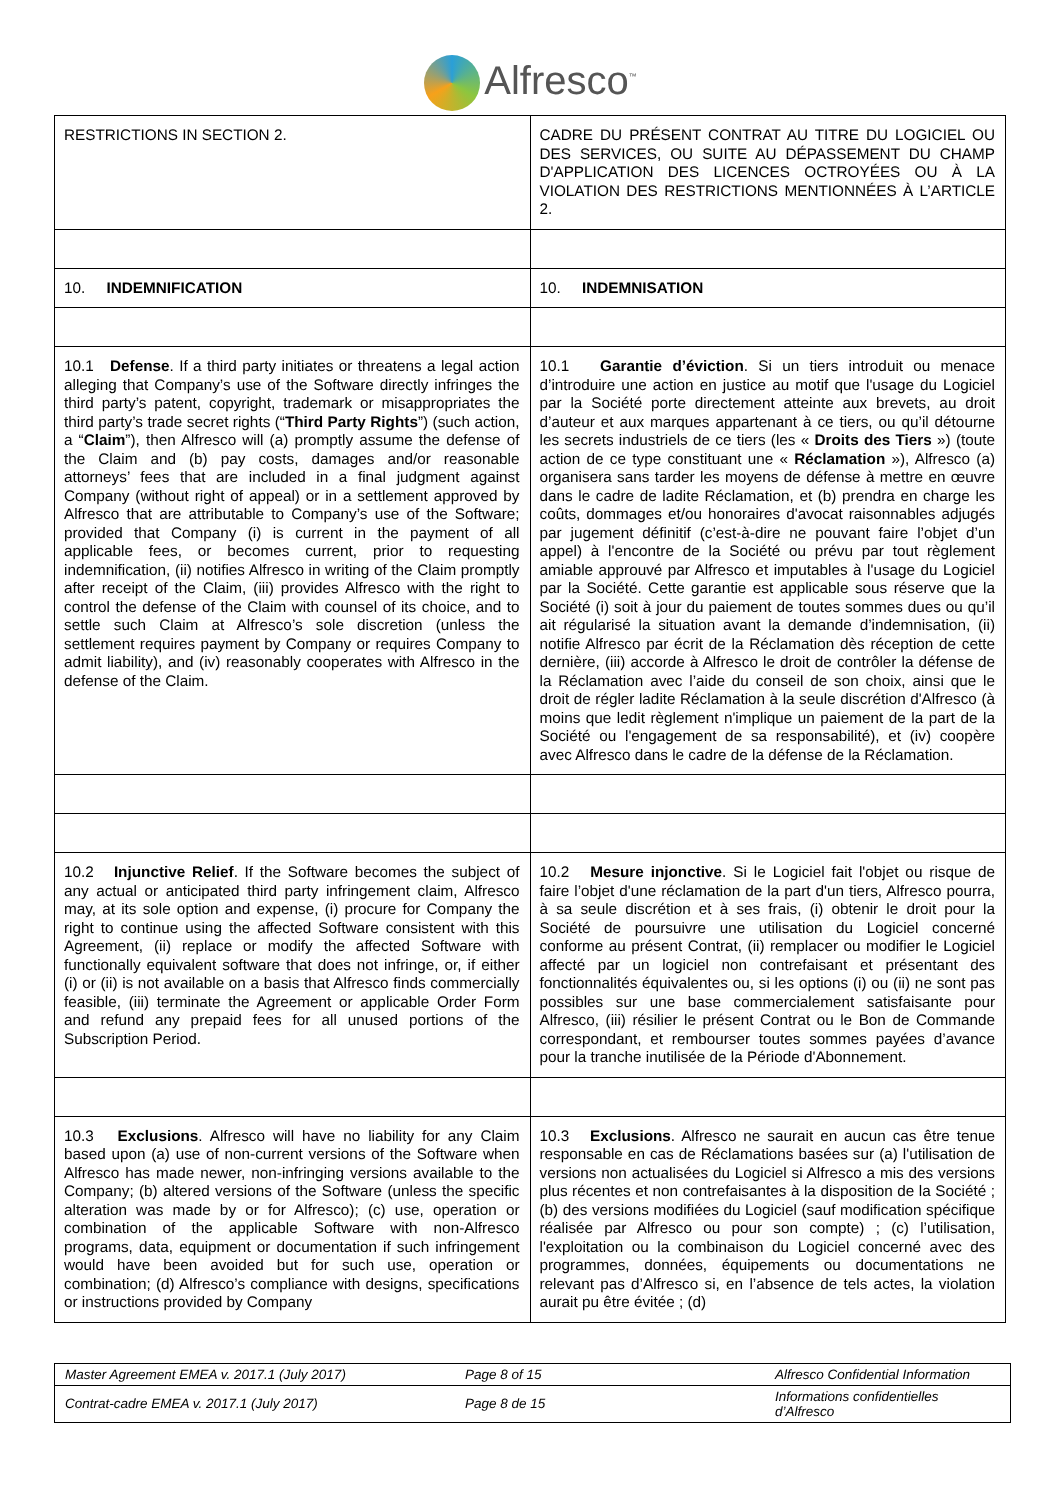Alfresco<sup>™</sup>
| RESTRICTIONS IN SECTION 2. | CADRE DU PRÉSENT CONTRAT AU TITRE DU LOGICIEL OU DES SERVICES, OU SUITE AU DÉPASSEMENT DU CHAMP D'APPLICATION DES LICENCES OCTROYÉES OU À LA VIOLATION DES RESTRICTIONS MENTIONNÉES À L’ARTICLE 2. |
| 10. INDEMNIFICATION | 10. INDEMNISATION |
| 10.1 Defense . If a third party initiates or threatens a legal action alleging that Company’s use of the Software directly infringes the third party’s patent, copyright, trademark or misappropriates the third party’s trade secret rights (“ Third Party Rights ”) (such action, a “ Claim ”), then Alfresco will (a) promptly assume the defense of the Claim and (b) pay costs, damages and/or reasonable attorneys’ fees that are included in a final judgment against Company (without right of appeal) or in a settlement approved by Alfresco that are attributable to Company’s use of the Software; provided that Company (i) is current in the payment of all applicable fees, or becomes current, prior to requesting indemnification, (ii) notifies Alfresco in writing of the Claim promptly after receipt of the Claim, (iii) provides Alfresco with the right to control the defense of the Claim with counsel of its choice, and to settle such Claim at Alfresco’s sole discretion (unless the settlement requires payment by Company or requires Company to admit liability), and (iv) reasonably cooperates with Alfresco in the defense of the Claim. | 10.1 Garantie d’éviction . Si un tiers introduit ou menace d’introduire une action en justice au motif que l'usage du Logiciel par la Société porte directement atteinte aux brevets, au droit d’auteur et aux marques appartenant à ce tiers, ou qu’il détourne les secrets industriels de ce tiers (les « Droits des Tiers ») (toute action de ce type constituant une « Réclamation »), Alfresco (a) organisera sans tarder les moyens de défense à mettre en œuvre dans le cadre de ladite Réclamation, et (b) prendra en charge les coûts, dommages et/ou honoraires d'avocat raisonnables adjugés par jugement définitif (c’est-à-dire ne pouvant faire l’objet d’un appel) à l'encontre de la Société ou prévu par tout règlement amiable approuvé par Alfresco et imputables à l'usage du Logiciel par la Société. Cette garantie est applicable sous réserve que la Société (i) soit à jour du paiement de toutes sommes dues ou qu’il ait régularisé la situation avant la demande d’indemnisation, (ii) notifie Alfresco par écrit de la Réclamation dès réception de cette dernière, (iii) accorde à Alfresco le droit de contrôler la défense de la Réclamation avec l’aide du conseil de son choix, ainsi que le droit de régler ladite Réclamation à la seule discrétion d'Alfresco (à moins que ledit règlement n'implique un paiement de la part de la Société ou l'engagement de sa responsabilité), et (iv) coopère avec Alfresco dans le cadre de la défense de la Réclamation. |
| 10.2 Injunctive Relief . If the Software becomes the subject of any actual or anticipated third party infringement claim, Alfresco may, at its sole option and expense, (i) procure for Company the right to continue using the affected Software consistent with this Agreement, (ii) replace or modify the affected Software with functionally equivalent software that does not infringe, or, if either (i) or (ii) is not available on a basis that Alfresco finds commercially feasible, (iii) terminate the Agreement or applicable Order Form and refund any prepaid fees for all unused portions of the Subscription Period. | 10.2 Mesure injonctive . Si le Logiciel fait l'objet ou risque de faire l’objet d'une réclamation de la part d'un tiers, Alfresco pourra, à sa seule discrétion et à ses frais, (i) obtenir le droit pour la Société de poursuivre une utilisation du Logiciel concerné conforme au présent Contrat, (ii) remplacer ou modifier le Logiciel affecté par un logiciel non contrefaisant et présentant des fonctionnalités équivalentes ou, si les options (i) ou (ii) ne sont pas possibles sur une base commercialement satisfaisante pour Alfresco, (iii) résilier le présent Contrat ou le Bon de Commande correspondant, et rembourser toutes sommes payées d’avance pour la tranche inutilisée de la Période d'Abonnement. |
| 10.3 Exclusions . Alfresco will have no liability for any Claim based upon (a) use of non-current versions of the Software when Alfresco has made newer, non-infringing versions available to the Company; (b) altered versions of the Software (unless the specific alteration was made by or for Alfresco); (c) use, operation or combination of the applicable Software with non-Alfresco programs, data, equipment or documentation if such infringement would have been avoided but for such use, operation or combination; (d) Alfresco’s compliance with designs, specifications or instructions provided by Company | 10.3 Exclusions . Alfresco ne saurait en aucun cas être tenue responsable en cas de Réclamations basées sur (a) l'utilisation de versions non actualisées du Logiciel si Alfresco a mis des versions plus récentes et non contrefaisantes à la disposition de la Société ; (b) des versions modifiées du Logiciel (sauf modification spécifique réalisée par Alfresco ou pour son compte) ; (c) l’utilisation, l'exploitation ou la combinaison du Logiciel concerné avec des programmes, données, équipements ou documentations ne relevant pas d’Alfresco si, en l’absence de tels actes, la violation aurait pu être évitée ; (d) |
| Master Agreement EMEA v. 2017.1 (July 2017) | Page 8 of 15 | Alfresco Confidential Information |
| Contrat-cadre EMEA v. 2017.1 (July 2017) | Page 8 de 15 | Informations confidentielles d’Alfresco |